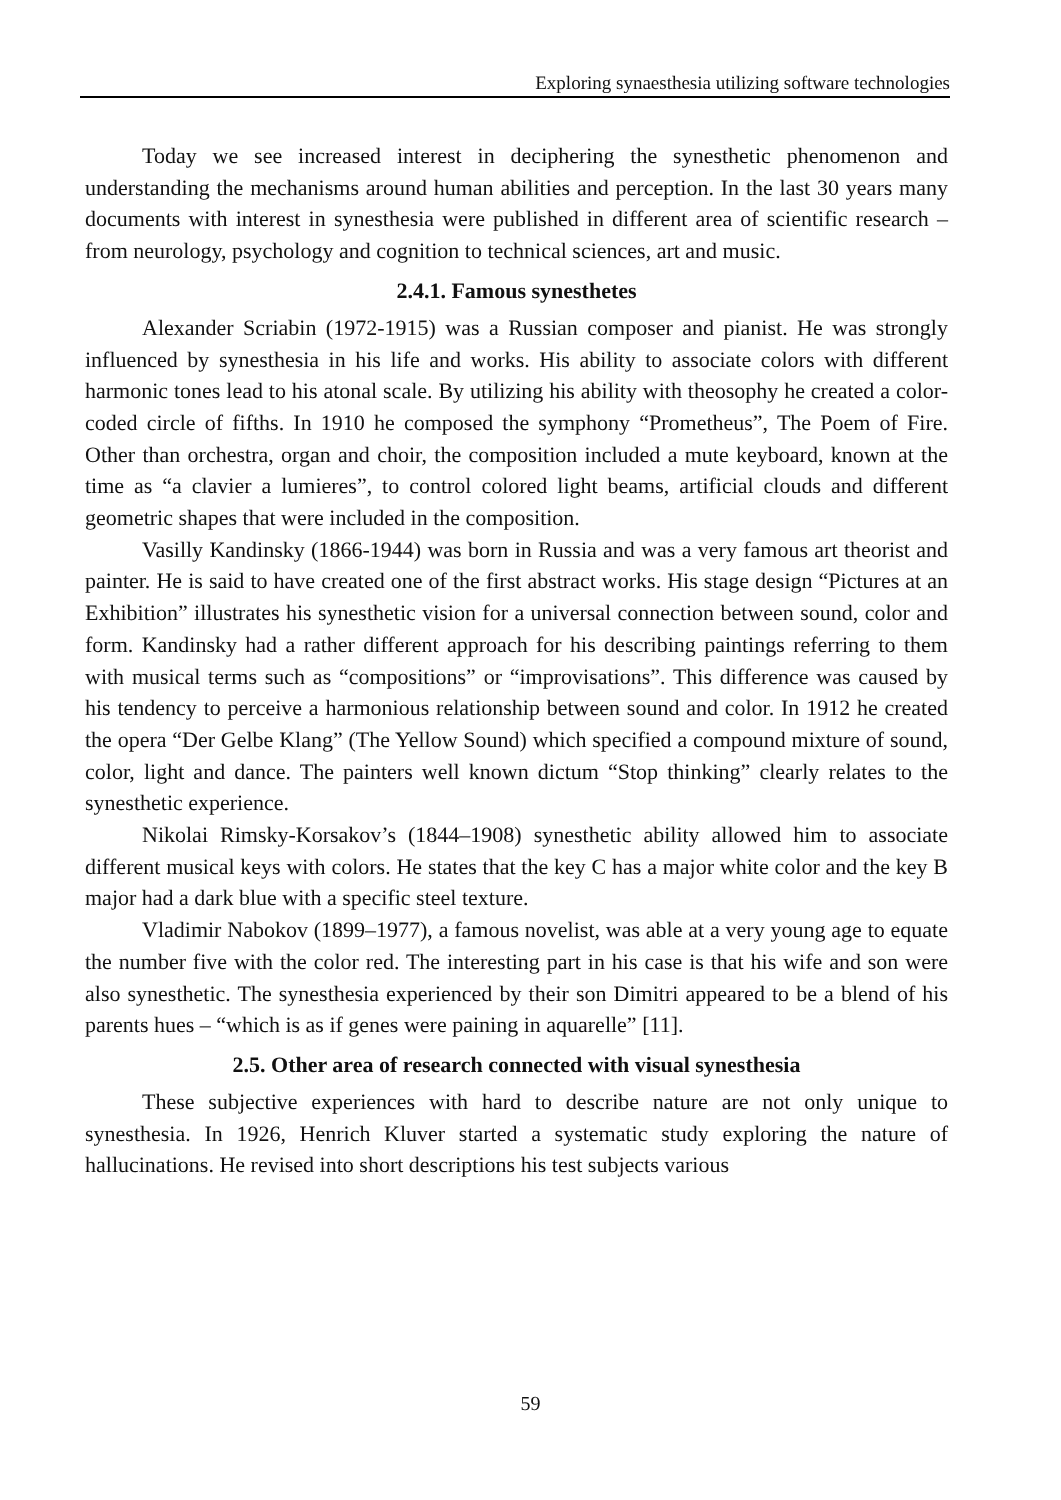Exploring synaesthesia utilizing software technologies
Today we see increased interest in deciphering the synesthetic phenomenon and understanding the mechanisms around human abilities and perception. In the last 30 years many documents with interest in synesthesia were published in different area of scientific research – from neurology, psychology and cognition to technical sciences, art and music.
2.4.1. Famous synesthetes
Alexander Scriabin (1972-1915) was a Russian composer and pianist. He was strongly influenced by synesthesia in his life and works. His ability to associate colors with different harmonic tones lead to his atonal scale. By utilizing his ability with theosophy he created a color-coded circle of fifths. In 1910 he composed the symphony “Prometheus”, The Poem of Fire. Other than orchestra, organ and choir, the composition included a mute keyboard, known at the time as “a clavier a lumieres”, to control colored light beams, artificial clouds and different geometric shapes that were included in the composition.
Vasilly Kandinsky (1866-1944) was born in Russia and was a very famous art theorist and painter. He is said to have created one of the first abstract works. His stage design “Pictures at an Exhibition” illustrates his synesthetic vision for a universal connection between sound, color and form. Kandinsky had a rather different approach for his describing paintings referring to them with musical terms such as “compositions” or “improvisations”. This difference was caused by his tendency to perceive a harmonious relationship between sound and color. In 1912 he created the opera “Der Gelbe Klang” (The Yellow Sound) which specified a compound mixture of sound, color, light and dance. The painters well known dictum “Stop thinking” clearly relates to the synesthetic experience.
Nikolai Rimsky-Korsakov’s (1844–1908) synesthetic ability allowed him to associate different musical keys with colors. He states that the key C has a major white color and the key B major had a dark blue with a specific steel texture.
Vladimir Nabokov (1899–1977), a famous novelist, was able at a very young age to equate the number five with the color red. The interesting part in his case is that his wife and son were also synesthetic. The synesthesia experienced by their son Dimitri appeared to be a blend of his parents hues – “which is as if genes were paining in aquarelle” [11].
2.5. Other area of research connected with visual synesthesia
These subjective experiences with hard to describe nature are not only unique to synesthesia. In 1926, Henrich Kluver started a systematic study exploring the nature of hallucinations. He revised into short descriptions his test subjects various
59